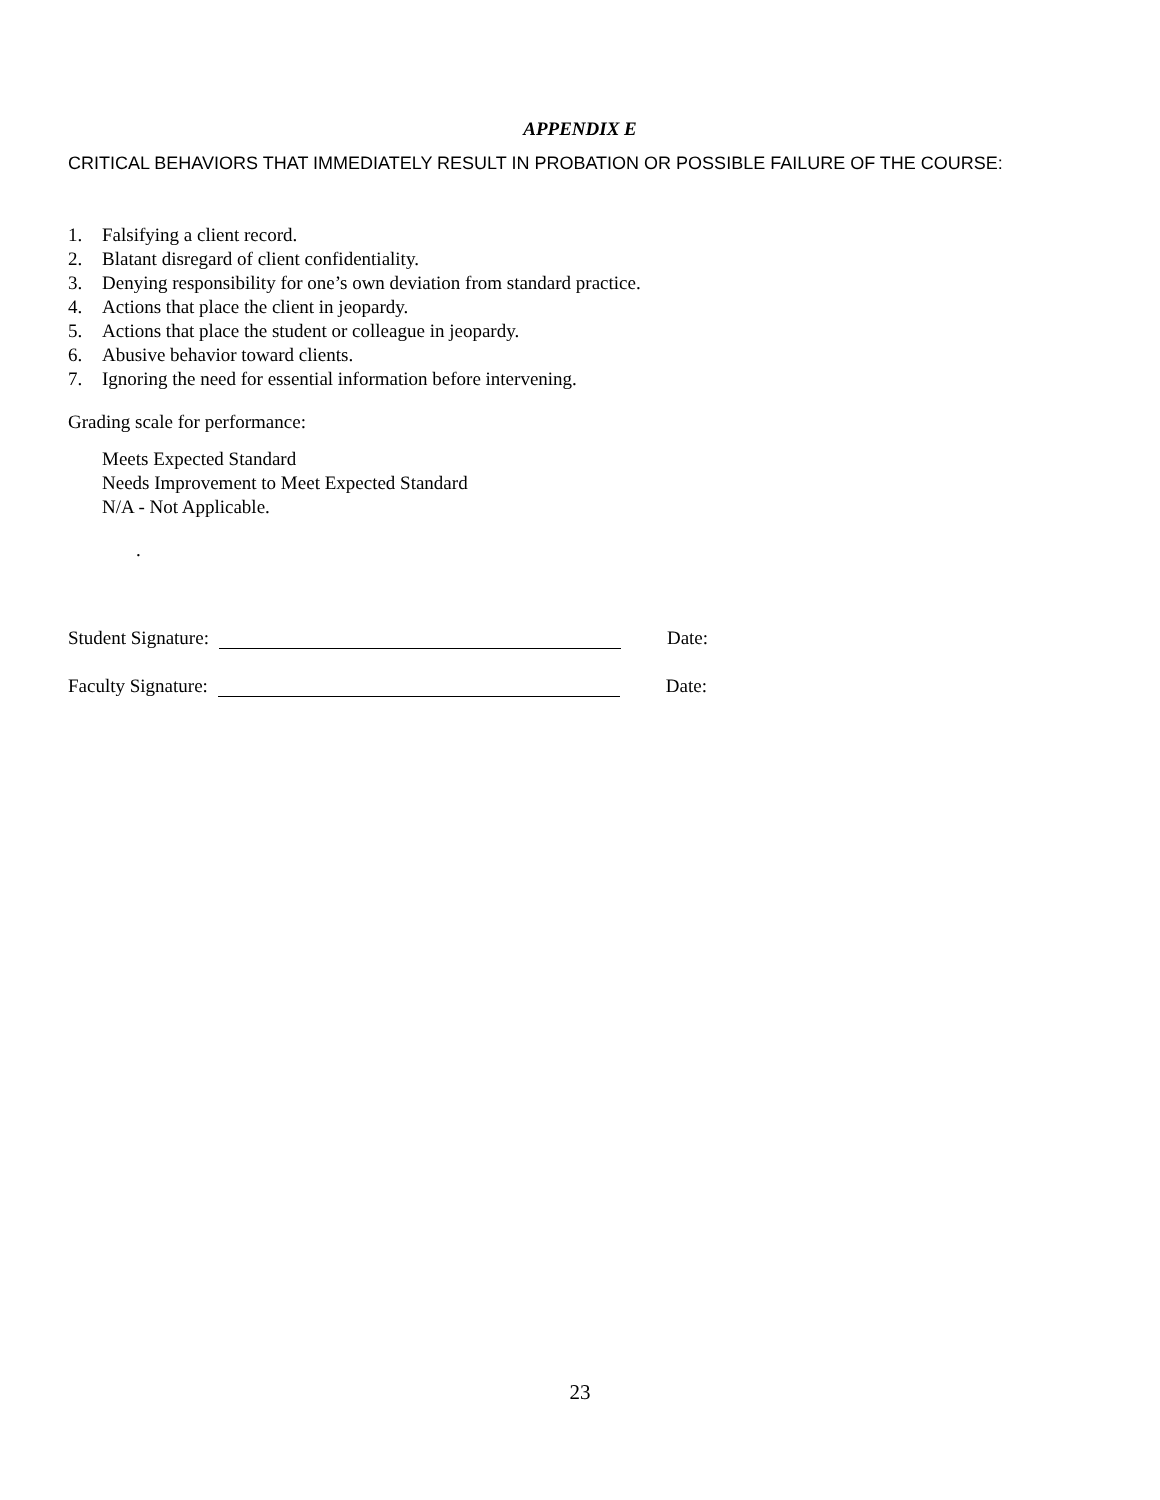APPENDIX E
CRITICAL BEHAVIORS THAT IMMEDIATELY RESULT IN PROBATION OR POSSIBLE FAILURE OF THE COURSE:
1. Falsifying a client record.
2. Blatant disregard of client confidentiality.
3. Denying responsibility for one’s own deviation from standard practice.
4. Actions that place the client in jeopardy.
5. Actions that place the student or colleague in jeopardy.
6. Abusive behavior toward clients.
7. Ignoring the need for essential information before intervening.
Grading scale for performance:
Meets Expected Standard
Needs Improvement to Meet Expected Standard
N/A - Not Applicable.
.
Student Signature: Date:
Faculty Signature: Date:
23